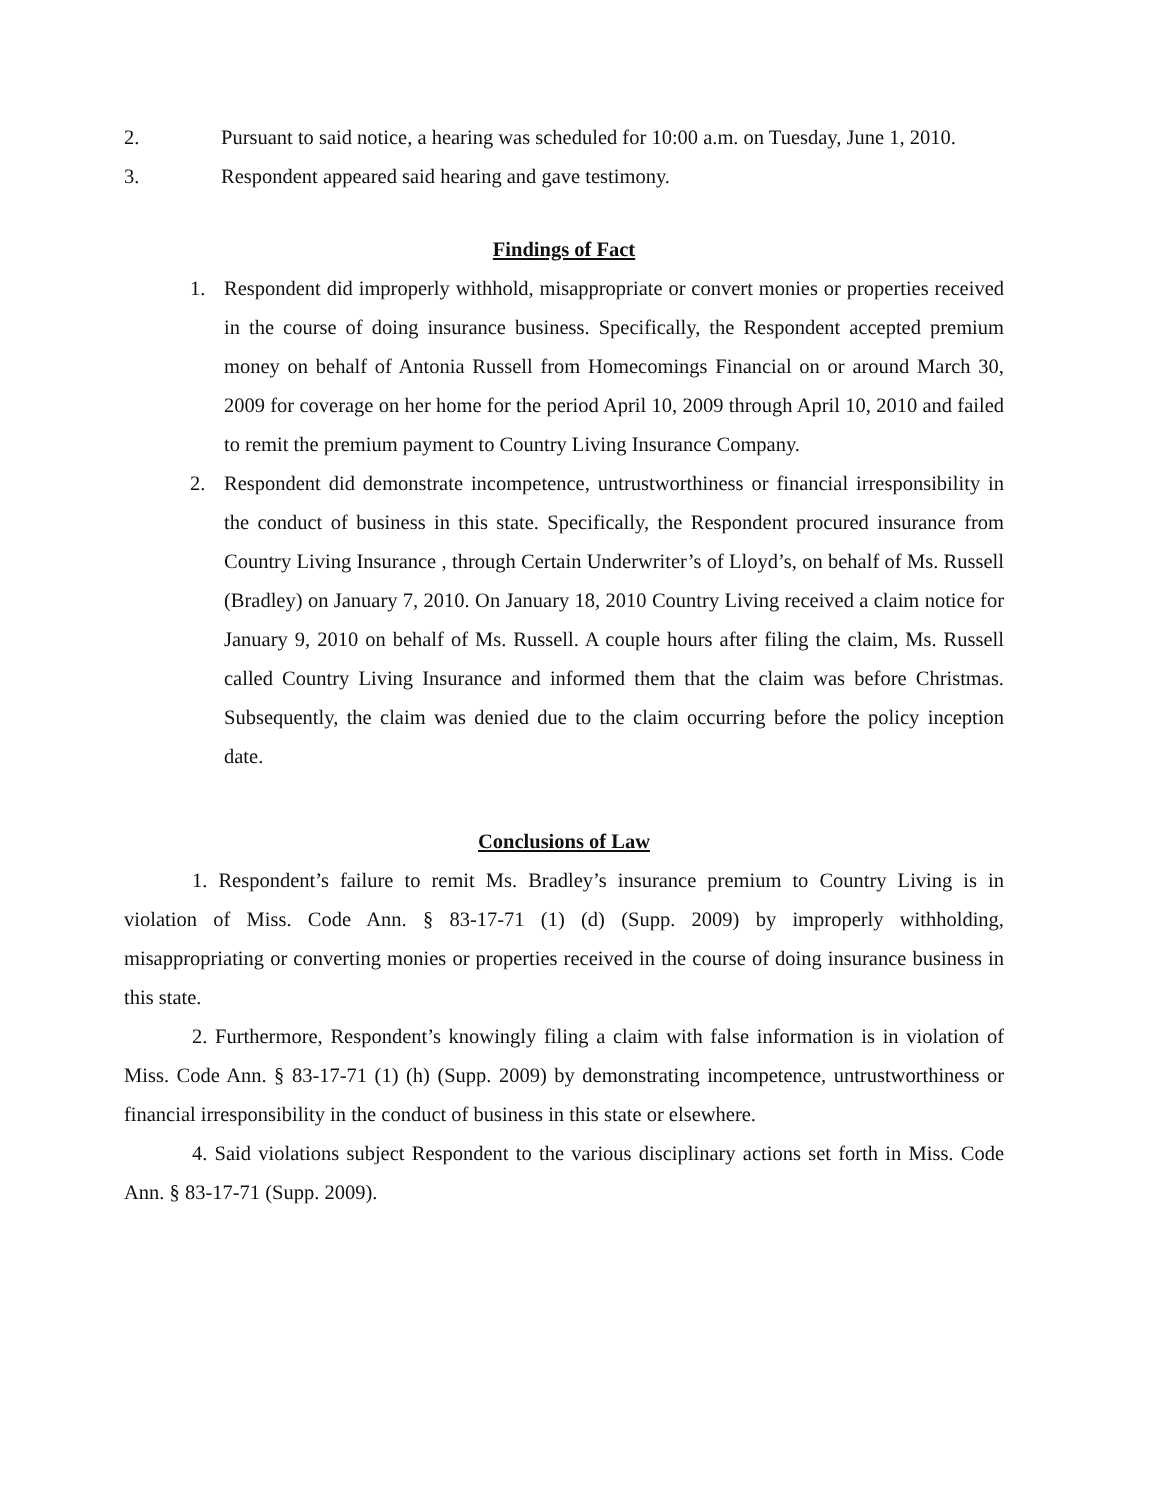2. Pursuant to said notice, a hearing was scheduled for 10:00 a.m. on Tuesday, June 1, 2010.
3. Respondent appeared said hearing and gave testimony.
Findings of Fact
1. Respondent did improperly withhold, misappropriate or convert monies or properties received in the course of doing insurance business. Specifically, the Respondent accepted premium money on behalf of Antonia Russell from Homecomings Financial on or around March 30, 2009 for coverage on her home for the period April 10, 2009 through April 10, 2010 and failed to remit the premium payment to Country Living Insurance Company.
2. Respondent did demonstrate incompetence, untrustworthiness or financial irresponsibility in the conduct of business in this state. Specifically, the Respondent procured insurance from Country Living Insurance , through Certain Underwriter’s of Lloyd’s, on behalf of Ms. Russell (Bradley) on January 7, 2010. On January 18, 2010 Country Living received a claim notice for January 9, 2010 on behalf of Ms. Russell. A couple hours after filing the claim, Ms. Russell called Country Living Insurance and informed them that the claim was before Christmas. Subsequently, the claim was denied due to the claim occurring before the policy inception date.
Conclusions of Law
1. Respondent’s failure to remit Ms. Bradley’s insurance premium to Country Living is in violation of Miss. Code Ann. § 83-17-71 (1) (d) (Supp. 2009) by improperly withholding, misappropriating or converting monies or properties received in the course of doing insurance business in this state.
2. Furthermore, Respondent’s knowingly filing a claim with false information is in violation of Miss. Code Ann. § 83-17-71 (1) (h) (Supp. 2009) by demonstrating incompetence, untrustworthiness or financial irresponsibility in the conduct of business in this state or elsewhere.
4. Said violations subject Respondent to the various disciplinary actions set forth in Miss. Code Ann. § 83-17-71 (Supp. 2009).